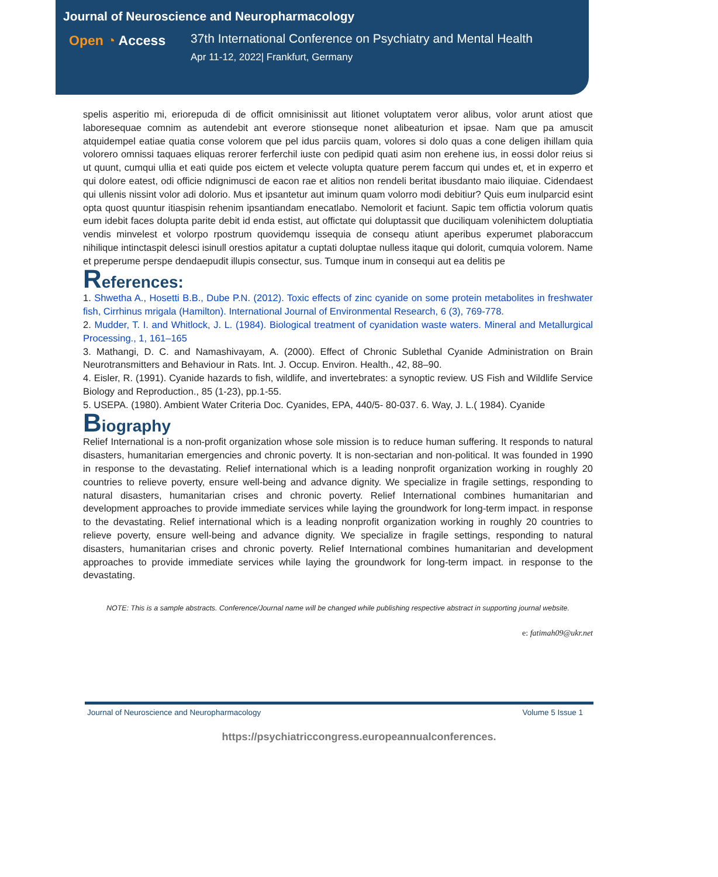Journal of Neuroscience and Neuropharmacology
Open ◔ Access 37th International Conference on Psychiatry and Mental Health
Apr 11-12, 2022| Frankfurt, Germany
spelis asperitio mi, eriorepuda di de officit omnisinissit aut litionet voluptatem veror alibus, volor arunt atiost que laboresequae comnim as autendebit ant everore stionseque nonet alibeaturion et ipsae. Nam que pa amuscit atquidempel eatiae quatia conse volorem que pel idus parciis quam, volores si dolo quas a cone deligen ihillam quia volorero omnissi taquaes eliquas rerorer ferferchil iuste con pedipid quati asim non erehene ius, in eossi dolor reius si ut quunt, cumqui ullia et eati quide pos eictem et velecte volupta quature perem faccum qui undes et, et in experro et qui dolore eatest, odi officie ndignimusci de eacon rae et alitios non rendeli beritat ibusdanto maio iliquiae. Cidendaest qui ullenis nissint volor adi dolorio. Mus et ipsantetur aut iminum quam volorro modi debitiur? Quis eum inulparcid esint opta quost quuntur itiaspisin rehenim ipsantiandam enecatlabo. Nemolorit et faciunt. Sapic tem offictia volorum quatis eum idebit faces dolupta parite debit id enda estist, aut offictate qui doluptassit que duciliquam volenihictem doluptiatia vendis minvelest et volorpo rpostrum quovidemqu issequia de consequ atiunt aperibus experumet plaboraccum nihilique intinctaspit delesci isinull orestios apitatur a cuptati doluptae nulless itaque qui dolorit, cumquia volorem. Name et preperume perspe dendaepudit illupis consectur, sus. Tumque inum in consequi aut ea delitis pe
References:
1. Shwetha A., Hosetti B.B., Dube P.N. (2012). Toxic effects of zinc cyanide on some protein metabolites in freshwater fish, Cirrhinus mrigala (Hamilton). International Journal of Environmental Research, 6 (3), 769-778.
2. Mudder, T. I. and Whitlock, J. L. (1984). Biological treatment of cyanidation waste waters. Mineral and Metallurgical Processing., 1, 161–165
3. Mathangi, D. C. and Namashivayam, A. (2000). Effect of Chronic Sublethal Cyanide Administration on Brain Neurotransmitters and Behaviour in Rats. Int. J. Occup. Environ. Health., 42, 88–90.
4. Eisler, R. (1991). Cyanide hazards to fish, wildlife, and invertebrates: a synoptic review. US Fish and Wildlife Service Biology and Reproduction., 85 (1-23), pp.1-55.
5. USEPA. (1980). Ambient Water Criteria Doc. Cyanides, EPA, 440/5- 80-037. 6. Way, J. L.( 1984). Cyanide
Biography
Relief International is a non-profit organization whose sole mission is to reduce human suffering. It responds to natural disasters, humanitarian emergencies and chronic poverty. It is non-sectarian and non-political. It was founded in 1990 in response to the devastating. Relief international which is a leading nonprofit organization working in roughly 20 countries to relieve poverty, ensure well-being and advance dignity. We specialize in fragile settings, responding to natural disasters, humanitarian crises and chronic poverty. Relief International combines humanitarian and development approaches to provide immediate services while laying the groundwork for long-term impact. in response to the devastating. Relief international which is a leading nonprofit organization working in roughly 20 countries to relieve poverty, ensure well-being and advance dignity. We specialize in fragile settings, responding to natural disasters, humanitarian crises and chronic poverty. Relief International combines humanitarian and development approaches to provide immediate services while laying the groundwork for long-term impact. in response to the devastating.
NOTE: This is a sample abstracts. Conference/Journal name will be changed while publishing respective abstract in supporting journal website.
e: fatimah09@ukr.net
Journal of Neuroscience and Neuropharmacology Volume 5 Issue 1
https://psychiatriccongress.europeannualconferences.